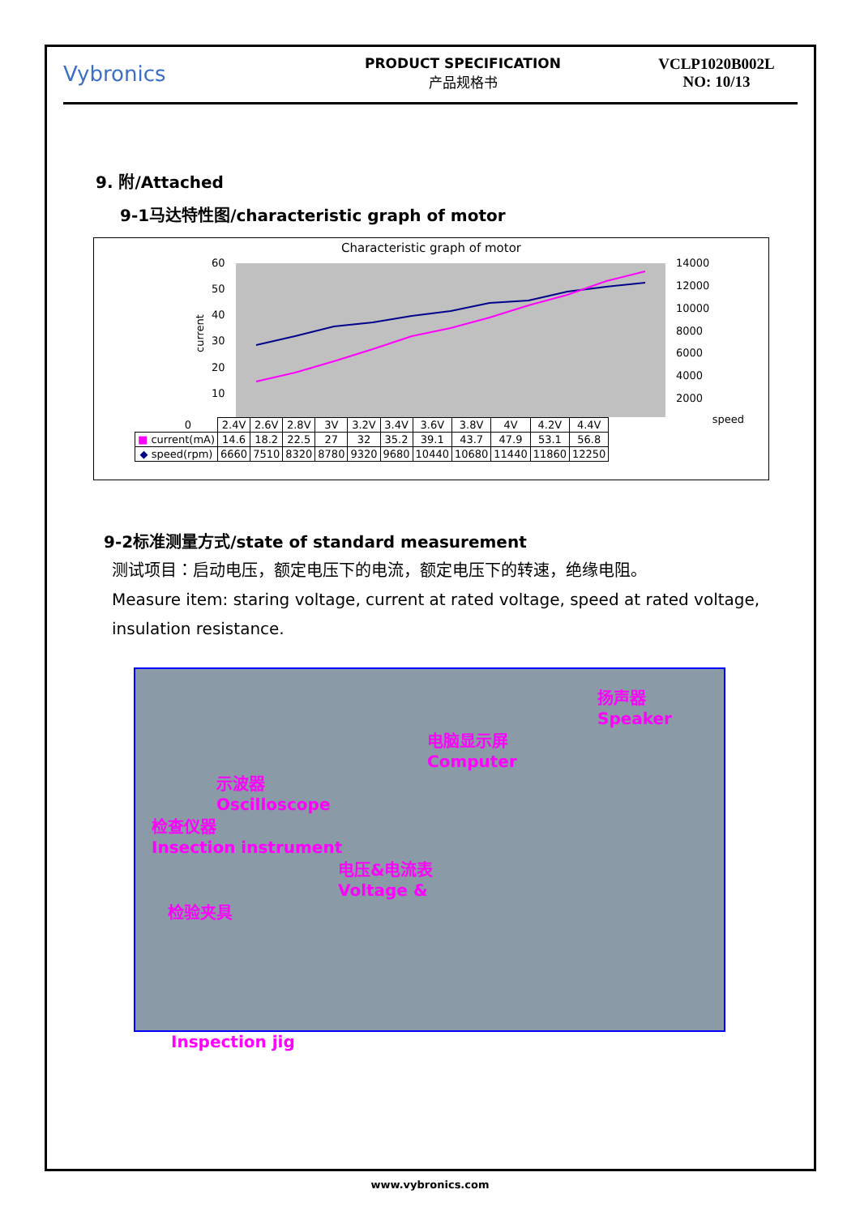Vybronics
PRODUCT SPECIFICATION
产品规格书
VCLP1020B002L
NO: 10/13
9. 附/Attached
9-1马达特性图/characteristic graph of motor
Characteristic graph of motor
current
60
50
40
30
20
10
14000
12000
10000
8000
6000
4000
2000
| | 0 | 2.4V | 2.6V | 2.8V | 3V | 3.2V | 3.4V | 3.6V | 3.8V | 4V | 4.2V | 4.4V |
| ■ current(mA) | | 14.6 | 18.2 | 22.5 | 27 | 32 | 35.2 | 39.1 | 43.7 | 47.9 | 53.1 | 56.8 |
| ◆ speed(rpm) | | 6660 | 7510 | 8320 | 8780 | 9320 | 9680 | 10440 | 10680 | 11440 | 11860 | 12250 |
speed
9-2标准测量方式/state of standard measurement
测试项目：启动电压，额定电压下的电流，额定电压下的转速，绝缘电阻。
Measure item: staring voltage, current at rated voltage, speed at rated voltage, insulation resistance.
扬声器
Speaker
电脑显示屏
Computer
示波器
Oscilloscope
检查仪器
Insection instrument
电压&电流表
Voltage &
检验夹具
Inspection jig
www.vybronics.com